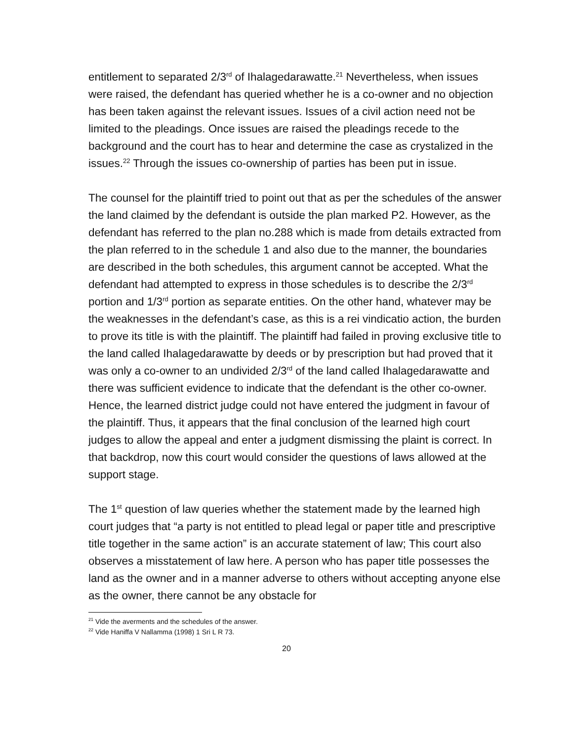entitlement to separated 2/3<sup>rd</sup> of Ihalagedarawatte.<sup>21</sup> Nevertheless, when issues were raised, the defendant has queried whether he is a co-owner and no objection has been taken against the relevant issues. Issues of a civil action need not be limited to the pleadings. Once issues are raised the pleadings recede to the background and the court has to hear and determine the case as crystalized in the issues.<sup>22</sup> Through the issues co-ownership of parties has been put in issue.
The counsel for the plaintiff tried to point out that as per the schedules of the answer the land claimed by the defendant is outside the plan marked P2. However, as the defendant has referred to the plan no.288 which is made from details extracted from the plan referred to in the schedule 1 and also due to the manner, the boundaries are described in the both schedules, this argument cannot be accepted. What the defendant had attempted to express in those schedules is to describe the 2/3<sup>rd</sup> portion and 1/3<sup>rd</sup> portion as separate entities. On the other hand, whatever may be the weaknesses in the defendant’s case, as this is a rei vindicatio action, the burden to prove its title is with the plaintiff. The plaintiff had failed in proving exclusive title to the land called Ihalagedarawatte by deeds or by prescription but had proved that it was only a co-owner to an undivided 2/3<sup>rd</sup> of the land called Ihalagedarawatte and there was sufficient evidence to indicate that the defendant is the other co-owner. Hence, the learned district judge could not have entered the judgment in favour of the plaintiff. Thus, it appears that the final conclusion of the learned high court judges to allow the appeal and enter a judgment dismissing the plaint is correct. In that backdrop, now this court would consider the questions of laws allowed at the support stage.
The 1<sup>st</sup> question of law queries whether the statement made by the learned high court judges that “a party is not entitled to plead legal or paper title and prescriptive title together in the same action” is an accurate statement of law; This court also observes a misstatement of law here. A person who has paper title possesses the land as the owner and in a manner adverse to others without accepting anyone else as the owner, there cannot be any obstacle for
<sup>21</sup> Vide the averments and the schedules of the answer.
<sup>22</sup> Vide Haniffa V Nallamma (1998) 1 Sri L R 73.
20